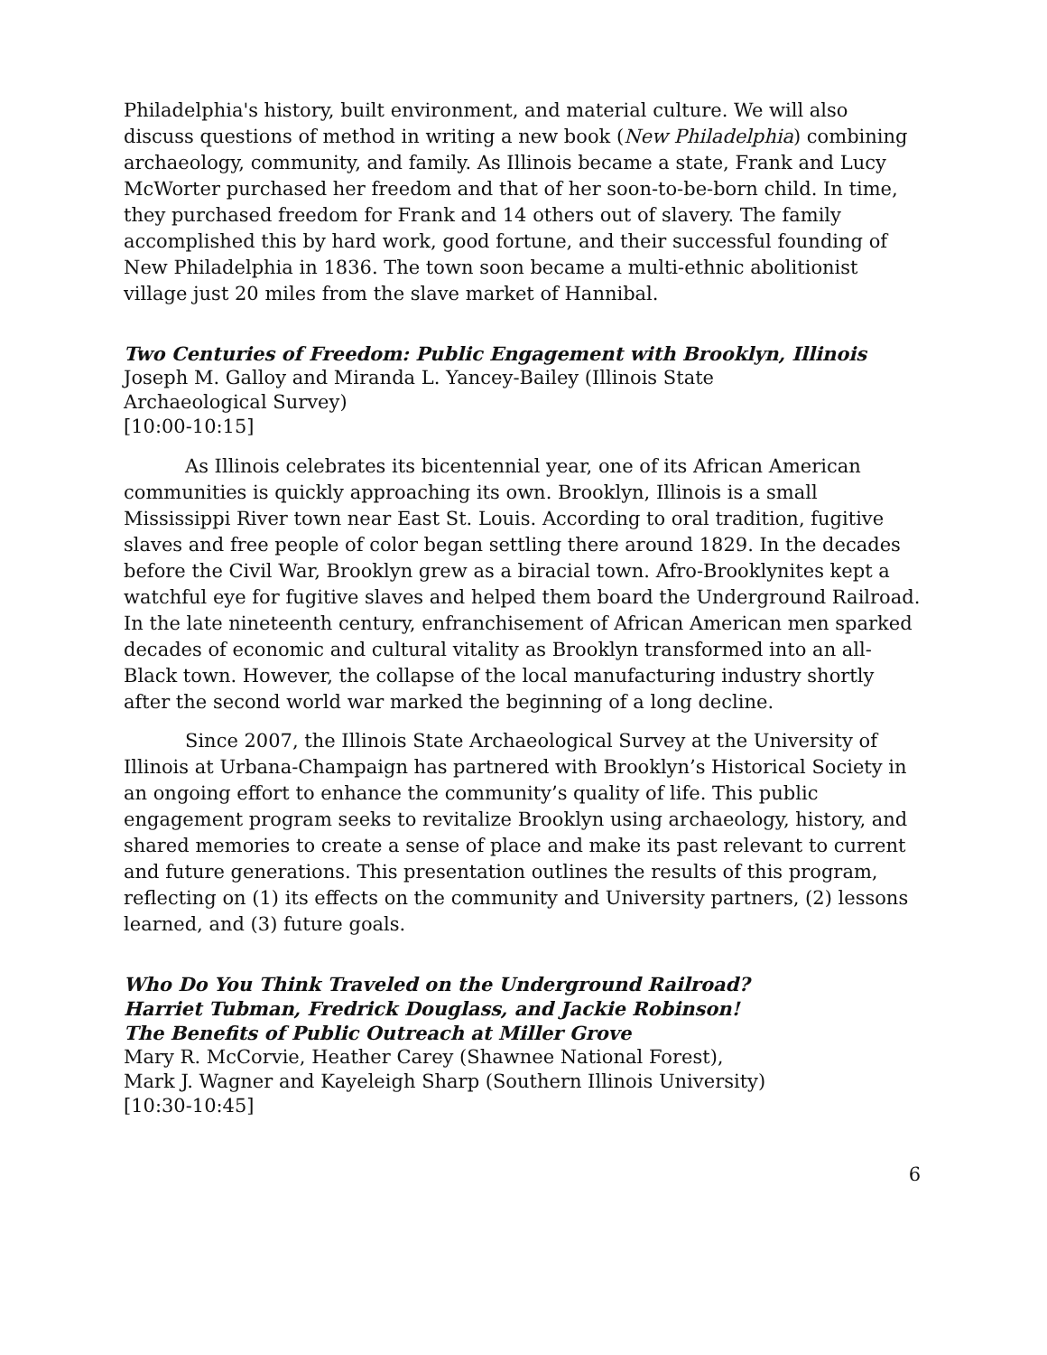Philadelphia's history, built environment, and material culture. We will also discuss questions of method in writing a new book (New Philadelphia) combining archaeology, community, and family. As Illinois became a state, Frank and Lucy McWorter purchased her freedom and that of her soon-to-be-born child. In time, they purchased freedom for Frank and 14 others out of slavery. The family accomplished this by hard work, good fortune, and their successful founding of New Philadelphia in 1836. The town soon became a multi-ethnic abolitionist village just 20 miles from the slave market of Hannibal.
Two Centuries of Freedom: Public Engagement with Brooklyn, Illinois
Joseph M. Galloy and Miranda L. Yancey-Bailey (Illinois State
Archaeological Survey)
[10:00-10:15]
As Illinois celebrates its bicentennial year, one of its African American communities is quickly approaching its own. Brooklyn, Illinois is a small Mississippi River town near East St. Louis. According to oral tradition, fugitive slaves and free people of color began settling there around 1829. In the decades before the Civil War, Brooklyn grew as a biracial town. Afro-Brooklynites kept a watchful eye for fugitive slaves and helped them board the Underground Railroad. In the late nineteenth century, enfranchisement of African American men sparked decades of economic and cultural vitality as Brooklyn transformed into an all-Black town. However, the collapse of the local manufacturing industry shortly after the second world war marked the beginning of a long decline.
Since 2007, the Illinois State Archaeological Survey at the University of Illinois at Urbana-Champaign has partnered with Brooklyn’s Historical Society in an ongoing effort to enhance the community’s quality of life. This public engagement program seeks to revitalize Brooklyn using archaeology, history, and shared memories to create a sense of place and make its past relevant to current and future generations. This presentation outlines the results of this program, reflecting on (1) its effects on the community and University partners, (2) lessons learned, and (3) future goals.
Who Do You Think Traveled on the Underground Railroad?
Harriet Tubman, Fredrick Douglass, and Jackie Robinson!
The Benefits of Public Outreach at Miller Grove
Mary R. McCorvie, Heather Carey (Shawnee National Forest),
Mark J. Wagner and Kayeleigh Sharp (Southern Illinois University)
[10:30-10:45]
6